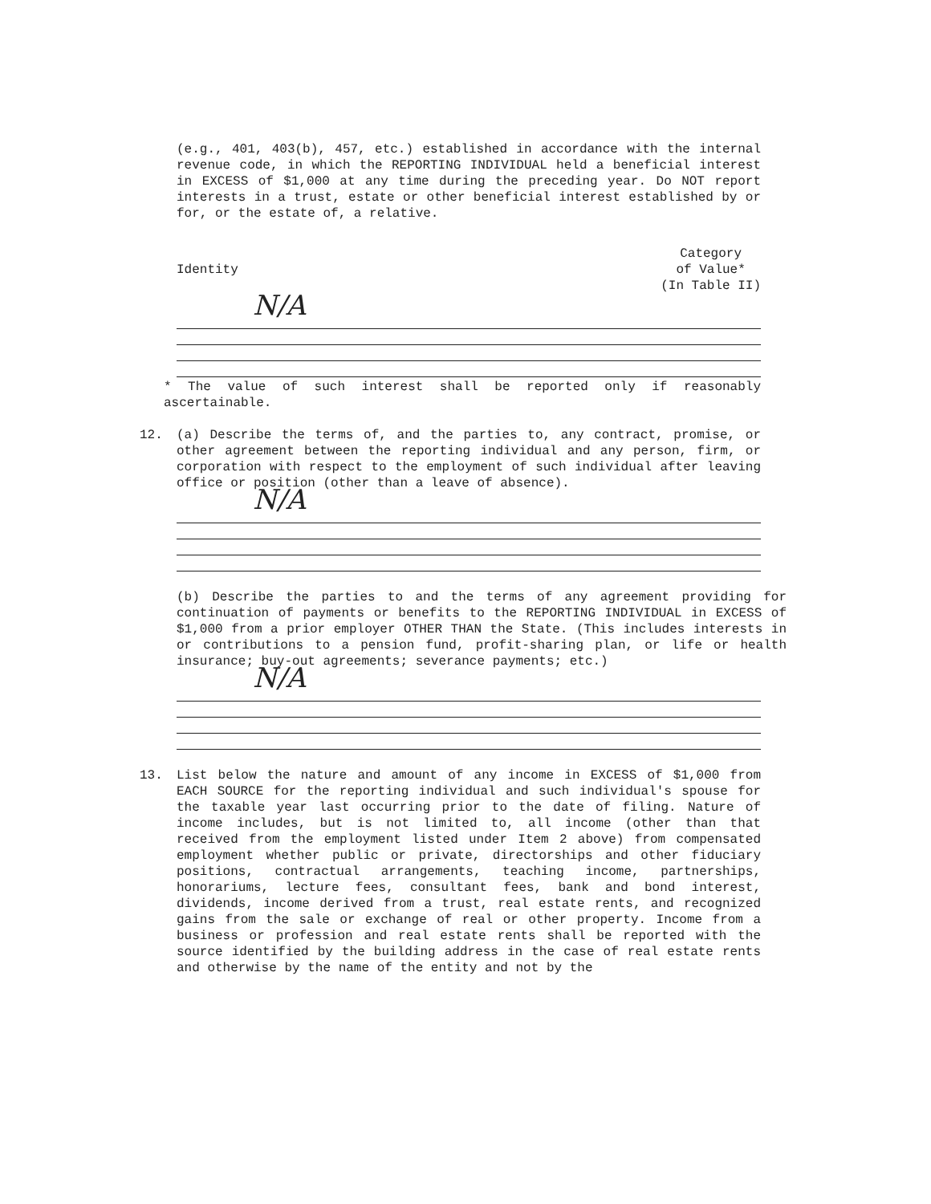(e.g., 401, 403(b), 457, etc.) established in accordance with the internal revenue code, in which the REPORTING INDIVIDUAL held a beneficial interest in EXCESS of $1,000 at any time during the preceding year. Do NOT report interests in a trust, estate or other beneficial interest established by or for, or the estate of, a relative.
Identity
Category
of Value*
(In Table II)
N/A
* The value of such interest shall be reported only if reasonably ascertainable.
12. (a) Describe the terms of, and the parties to, any contract, promise, or other agreement between the reporting individual and any person, firm, or corporation with respect to the employment of such individual after leaving office or position (other than a leave of absence).
N/A
(b) Describe the parties to and the terms of any agreement providing for continuation of payments or benefits to the REPORTING INDIVIDUAL in EXCESS of $1,000 from a prior employer OTHER THAN the State. (This includes interests in or contributions to a pension fund, profit-sharing plan, or life or health insurance; buy-out agreements; severance payments; etc.)
N/A
13. List below the nature and amount of any income in EXCESS of $1,000 from EACH SOURCE for the reporting individual and such individual's spouse for the taxable year last occurring prior to the date of filing. Nature of income includes, but is not limited to, all income (other than that received from the employment listed under Item 2 above) from compensated employment whether public or private, directorships and other fiduciary positions, contractual arrangements, teaching income, partnerships, honorariums, lecture fees, consultant fees, bank and bond interest, dividends, income derived from a trust, real estate rents, and recognized gains from the sale or exchange of real or other property. Income from a business or profession and real estate rents shall be reported with the source identified by the building address in the case of real estate rents and otherwise by the name of the entity and not by the